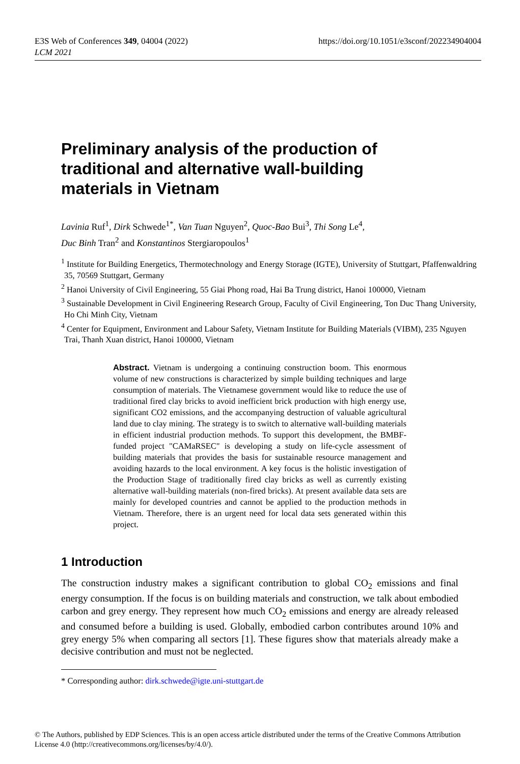E3S Web of Conferences 349, 04004 (2022)
LCM 2021
https://doi.org/10.1051/e3sconf/202234904004
Preliminary analysis of the production of traditional and alternative wall-building materials in Vietnam
Lavinia Ruf<sup>1</sup>, Dirk Schwede<sup>1*</sup>, Van Tuan Nguyen<sup>2</sup>, Quoc-Bao Bui<sup>3</sup>, Thi Song Le<sup>4</sup>,
Duc Binh Tran<sup>2</sup> and Konstantinos Stergiaropoulos<sup>1</sup>
<sup>1</sup> Institute for Building Energetics, Thermotechnology and Energy Storage (IGTE), University of Stuttgart, Pfaffenwaldring 35, 70569 Stuttgart, Germany
<sup>2</sup> Hanoi University of Civil Engineering, 55 Giai Phong road, Hai Ba Trung district, Hanoi 100000, Vietnam
<sup>3</sup> Sustainable Development in Civil Engineering Research Group, Faculty of Civil Engineering, Ton Duc Thang University, Ho Chi Minh City, Vietnam
<sup>4</sup> Center for Equipment, Environment and Labour Safety, Vietnam Institute for Building Materials (VIBM), 235 Nguyen Trai, Thanh Xuan district, Hanoi 100000, Vietnam
Abstract. Vietnam is undergoing a continuing construction boom. This enormous volume of new constructions is characterized by simple building techniques and large consumption of materials. The Vietnamese government would like to reduce the use of traditional fired clay bricks to avoid inefficient brick production with high energy use, significant CO2 emissions, and the accompanying destruction of valuable agricultural land due to clay mining. The strategy is to switch to alternative wall-building materials in efficient industrial production methods. To support this development, the BMBF-funded project "CAMaRSEC" is developing a study on life-cycle assessment of building materials that provides the basis for sustainable resource management and avoiding hazards to the local environment. A key focus is the holistic investigation of the Production Stage of traditionally fired clay bricks as well as currently existing alternative wall-building materials (non-fired bricks). At present available data sets are mainly for developed countries and cannot be applied to the production methods in Vietnam. Therefore, there is an urgent need for local data sets generated within this project.
1 Introduction
The construction industry makes a significant contribution to global CO<sub>2</sub> emissions and final energy consumption. If the focus is on building materials and construction, we talk about embodied carbon and grey energy. They represent how much CO<sub>2</sub> emissions and energy are already released and consumed before a building is used. Globally, embodied carbon contributes around 10% and grey energy 5% when comparing all sectors [1]. These figures show that materials already make a decisive contribution and must not be neglected.
* Corresponding author: dirk.schwede@igte.uni-stuttgart.de
© The Authors, published by EDP Sciences. This is an open access article distributed under the terms of the Creative Commons Attribution License 4.0 (http://creativecommons.org/licenses/by/4.0/).